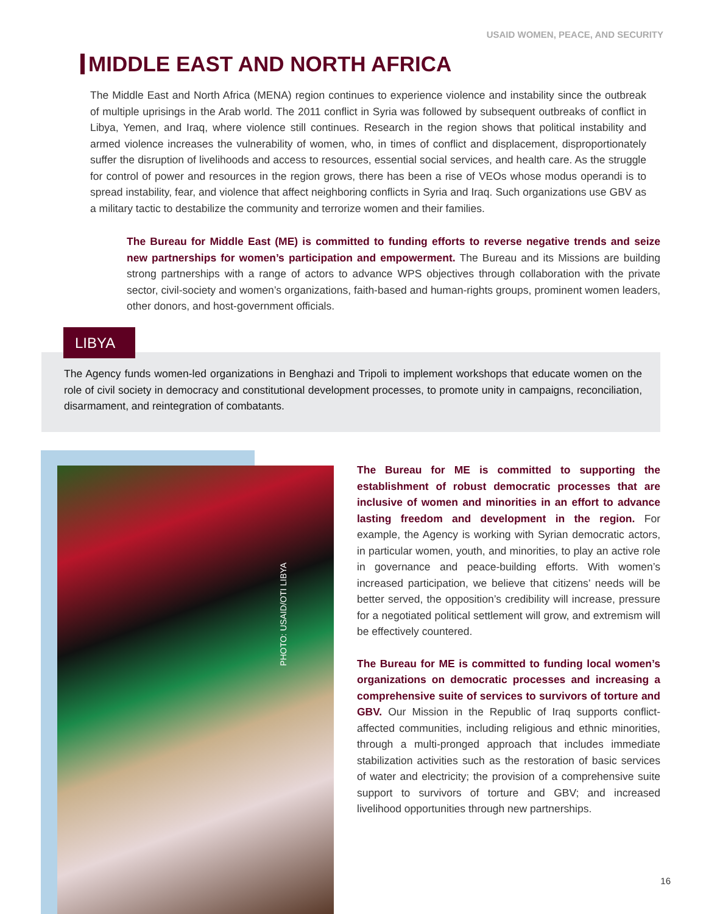USAID WOMEN, PEACE, AND SECURITY
MIDDLE EAST AND NORTH AFRICA
The Middle East and North Africa (MENA) region continues to experience violence and instability since the outbreak of multiple uprisings in the Arab world. The 2011 conflict in Syria was followed by subsequent outbreaks of conflict in Libya, Yemen, and Iraq, where violence still continues. Research in the region shows that political instability and armed violence increases the vulnerability of women, who, in times of conflict and displacement, disproportionately suffer the disruption of livelihoods and access to resources, essential social services, and health care. As the struggle for control of power and resources in the region grows, there has been a rise of VEOs whose modus operandi is to spread instability, fear, and violence that affect neighboring conflicts in Syria and Iraq. Such organizations use GBV as a military tactic to destabilize the community and terrorize women and their families.
The Bureau for Middle East (ME) is committed to funding efforts to reverse negative trends and seize new partnerships for women’s participation and empowerment. The Bureau and its Missions are building strong partnerships with a range of actors to advance WPS objectives through collaboration with the private sector, civil-society and women’s organizations, faith-based and human-rights groups, prominent women leaders, other donors, and host-government officials.
The Agency funds women-led organizations in Benghazi and Tripoli to implement workshops that educate women on the role of civil society in democracy and constitutional development processes, to promote unity in campaigns, reconciliation, disarmament, and reintegration of combatants.
LIBYA
PHOTO: USAID/OTI LIBYA
The Bureau for ME is committed to supporting the establishment of robust democratic processes that are inclusive of women and minorities in an effort to advance lasting freedom and development in the region. For example, the Agency is working with Syrian democratic actors, in particular women, youth, and minorities, to play an active role in governance and peace-building efforts. With women’s increased participation, we believe that citizens’ needs will be better served, the opposition’s credibility will increase, pressure for a negotiated political settlement will grow, and extremism will be effectively countered.
The Bureau for ME is committed to funding local women’s organizations on democratic processes and increasing a comprehensive suite of services to survivors of torture and GBV. Our Mission in the Republic of Iraq supports conflict-affected communities, including religious and ethnic minorities, through a multi-pronged approach that includes immediate stabilization activities such as the restoration of basic services of water and electricity; the provision of a comprehensive suite support to survivors of torture and GBV; and increased livelihood opportunities through new partnerships.
16